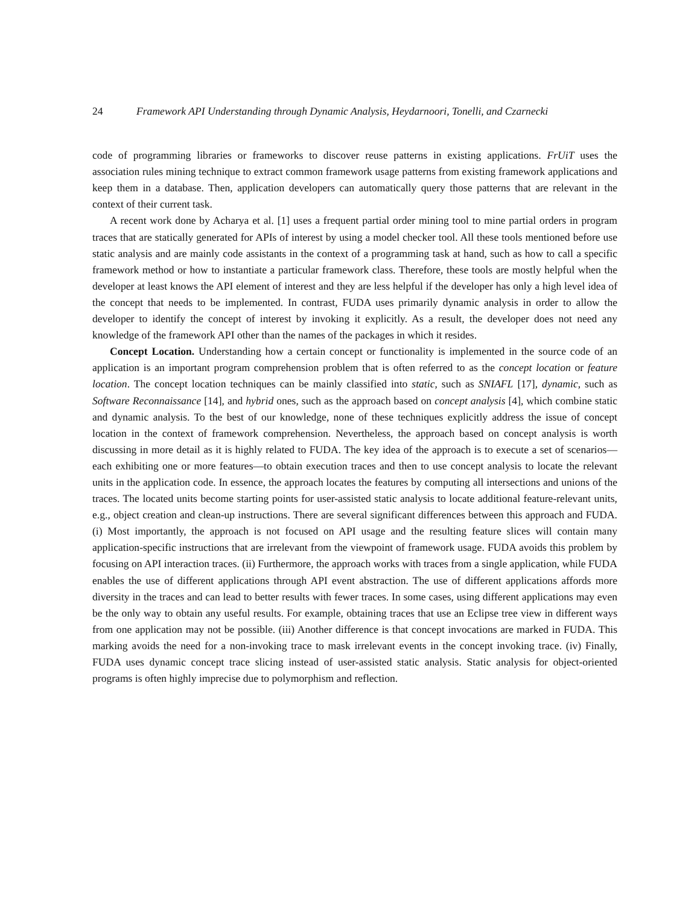24 Framework API Understanding through Dynamic Analysis, Heydarnoori, Tonelli, and Czarnecki
code of programming libraries or frameworks to discover reuse patterns in existing applications. FrUiT uses the association rules mining technique to extract common framework usage patterns from existing framework applications and keep them in a database. Then, application developers can automatically query those patterns that are relevant in the context of their current task.
A recent work done by Acharya et al. [1] uses a frequent partial order mining tool to mine partial orders in program traces that are statically generated for APIs of interest by using a model checker tool. All these tools mentioned before use static analysis and are mainly code assistants in the context of a programming task at hand, such as how to call a specific framework method or how to instantiate a particular framework class. Therefore, these tools are mostly helpful when the developer at least knows the API element of interest and they are less helpful if the developer has only a high level idea of the concept that needs to be implemented. In contrast, FUDA uses primarily dynamic analysis in order to allow the developer to identify the concept of interest by invoking it explicitly. As a result, the developer does not need any knowledge of the framework API other than the names of the packages in which it resides.
Concept Location. Understanding how a certain concept or functionality is implemented in the source code of an application is an important program comprehension problem that is often referred to as the concept location or feature location. The concept location techniques can be mainly classified into static, such as SNIAFL [17], dynamic, such as Software Reconnaissance [14], and hybrid ones, such as the approach based on concept analysis [4], which combine static and dynamic analysis. To the best of our knowledge, none of these techniques explicitly address the issue of concept location in the context of framework comprehension. Nevertheless, the approach based on concept analysis is worth discussing in more detail as it is highly related to FUDA. The key idea of the approach is to execute a set of scenarios—each exhibiting one or more features—to obtain execution traces and then to use concept analysis to locate the relevant units in the application code. In essence, the approach locates the features by computing all intersections and unions of the traces. The located units become starting points for user-assisted static analysis to locate additional feature-relevant units, e.g., object creation and clean-up instructions. There are several significant differences between this approach and FUDA. (i) Most importantly, the approach is not focused on API usage and the resulting feature slices will contain many application-specific instructions that are irrelevant from the viewpoint of framework usage. FUDA avoids this problem by focusing on API interaction traces. (ii) Furthermore, the approach works with traces from a single application, while FUDA enables the use of different applications through API event abstraction. The use of different applications affords more diversity in the traces and can lead to better results with fewer traces. In some cases, using different applications may even be the only way to obtain any useful results. For example, obtaining traces that use an Eclipse tree view in different ways from one application may not be possible. (iii) Another difference is that concept invocations are marked in FUDA. This marking avoids the need for a non-invoking trace to mask irrelevant events in the concept invoking trace. (iv) Finally, FUDA uses dynamic concept trace slicing instead of user-assisted static analysis. Static analysis for object-oriented programs is often highly imprecise due to polymorphism and reflection.